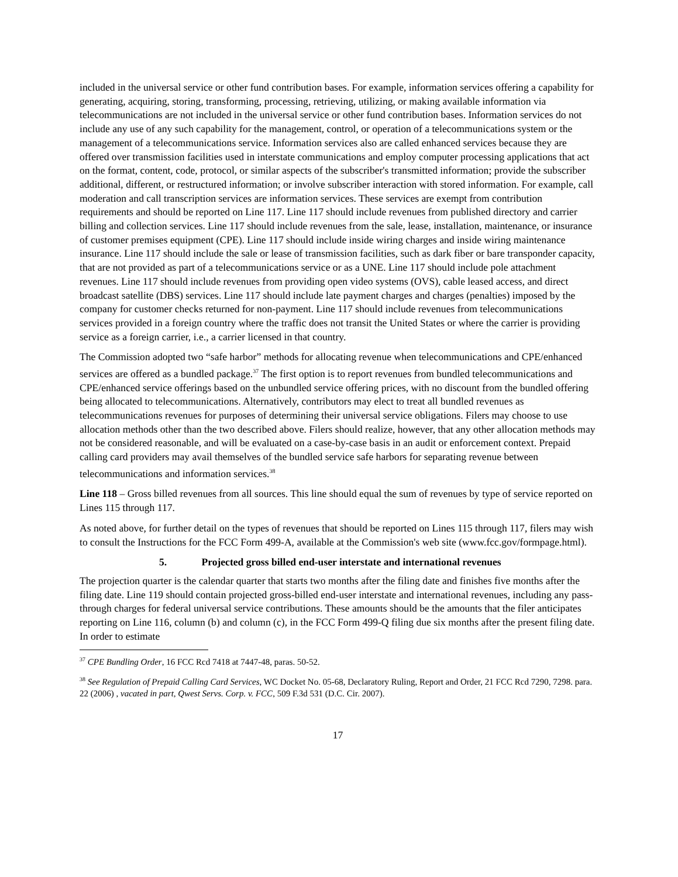included in the universal service or other fund contribution bases. For example, information services offering a capability for generating, acquiring, storing, transforming, processing, retrieving, utilizing, or making available information via telecommunications are not included in the universal service or other fund contribution bases. Information services do not include any use of any such capability for the management, control, or operation of a telecommunications system or the management of a telecommunications service. Information services also are called enhanced services because they are offered over transmission facilities used in interstate communications and employ computer processing applications that act on the format, content, code, protocol, or similar aspects of the subscriber's transmitted information; provide the subscriber additional, different, or restructured information; or involve subscriber interaction with stored information. For example, call moderation and call transcription services are information services. These services are exempt from contribution requirements and should be reported on Line 117. Line 117 should include revenues from published directory and carrier billing and collection services. Line 117 should include revenues from the sale, lease, installation, maintenance, or insurance of customer premises equipment (CPE). Line 117 should include inside wiring charges and inside wiring maintenance insurance. Line 117 should include the sale or lease of transmission facilities, such as dark fiber or bare transponder capacity, that are not provided as part of a telecommunications service or as a UNE. Line 117 should include pole attachment revenues. Line 117 should include revenues from providing open video systems (OVS), cable leased access, and direct broadcast satellite (DBS) services. Line 117 should include late payment charges and charges (penalties) imposed by the company for customer checks returned for non-payment. Line 117 should include revenues from telecommunications services provided in a foreign country where the traffic does not transit the United States or where the carrier is providing service as a foreign carrier, i.e., a carrier licensed in that country.
The Commission adopted two “safe harbor” methods for allocating revenue when telecommunications and CPE/enhanced services are offered as a bundled package.<sup>37</sup> The first option is to report revenues from bundled telecommunications and CPE/enhanced service offerings based on the unbundled service offering prices, with no discount from the bundled offering being allocated to telecommunications. Alternatively, contributors may elect to treat all bundled revenues as telecommunications revenues for purposes of determining their universal service obligations. Filers may choose to use allocation methods other than the two described above. Filers should realize, however, that any other allocation methods may not be considered reasonable, and will be evaluated on a case-by-case basis in an audit or enforcement context. Prepaid calling card providers may avail themselves of the bundled service safe harbors for separating revenue between telecommunications and information services.<sup>38</sup>
Line 118 – Gross billed revenues from all sources. This line should equal the sum of revenues by type of service reported on Lines 115 through 117.
As noted above, for further detail on the types of revenues that should be reported on Lines 115 through 117, filers may wish to consult the Instructions for the FCC Form 499-A, available at the Commission's web site (www.fcc.gov/formpage.html).
5. Projected gross billed end-user interstate and international revenues
The projection quarter is the calendar quarter that starts two months after the filing date and finishes five months after the filing date. Line 119 should contain projected gross-billed end-user interstate and international revenues, including any pass-through charges for federal universal service contributions. These amounts should be the amounts that the filer anticipates reporting on Line 116, column (b) and column (c), in the FCC Form 499-Q filing due six months after the present filing date. In order to estimate
<sup>37</sup> CPE Bundling Order, 16 FCC Rcd 7418 at 7447-48, paras. 50-52.
<sup>38</sup> See Regulation of Prepaid Calling Card Services, WC Docket No. 05-68, Declaratory Ruling, Report and Order, 21 FCC Rcd 7290, 7298. para. 22 (2006) , vacated in part, Qwest Servs. Corp. v. FCC, 509 F.3d 531 (D.C. Cir. 2007).
17